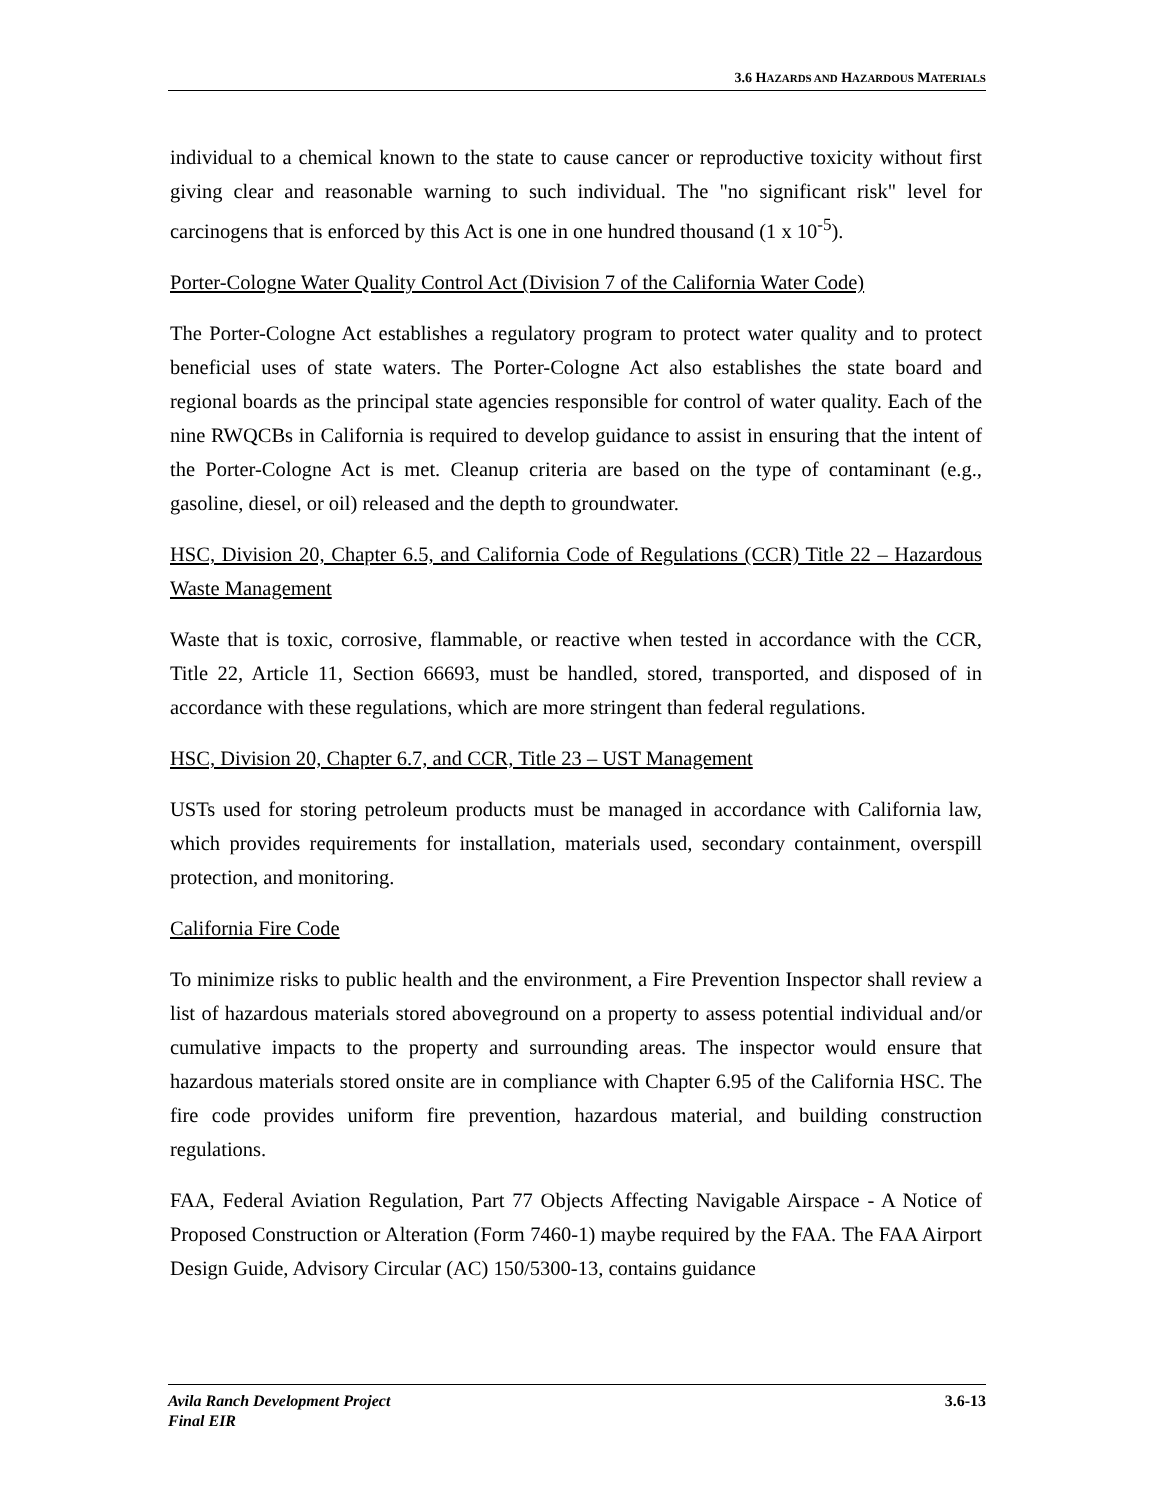3.6 HAZARDS AND HAZARDOUS MATERIALS
individual to a chemical known to the state to cause cancer or reproductive toxicity without first giving clear and reasonable warning to such individual. The "no significant risk" level for carcinogens that is enforced by this Act is one in one hundred thousand (1 x 10<sup>-5</sup>).
Porter-Cologne Water Quality Control Act (Division 7 of the California Water Code)
The Porter-Cologne Act establishes a regulatory program to protect water quality and to protect beneficial uses of state waters. The Porter-Cologne Act also establishes the state board and regional boards as the principal state agencies responsible for control of water quality. Each of the nine RWQCBs in California is required to develop guidance to assist in ensuring that the intent of the Porter-Cologne Act is met. Cleanup criteria are based on the type of contaminant (e.g., gasoline, diesel, or oil) released and the depth to groundwater.
HSC, Division 20, Chapter 6.5, and California Code of Regulations (CCR) Title 22 – Hazardous Waste Management
Waste that is toxic, corrosive, flammable, or reactive when tested in accordance with the CCR, Title 22, Article 11, Section 66693, must be handled, stored, transported, and disposed of in accordance with these regulations, which are more stringent than federal regulations.
HSC, Division 20, Chapter 6.7, and CCR, Title 23 – UST Management
USTs used for storing petroleum products must be managed in accordance with California law, which provides requirements for installation, materials used, secondary containment, overspill protection, and monitoring.
California Fire Code
To minimize risks to public health and the environment, a Fire Prevention Inspector shall review a list of hazardous materials stored aboveground on a property to assess potential individual and/or cumulative impacts to the property and surrounding areas. The inspector would ensure that hazardous materials stored onsite are in compliance with Chapter 6.95 of the California HSC. The fire code provides uniform fire prevention, hazardous material, and building construction regulations.
FAA, Federal Aviation Regulation, Part 77 Objects Affecting Navigable Airspace - A Notice of Proposed Construction or Alteration (Form 7460-1) maybe required by the FAA. The FAA Airport Design Guide, Advisory Circular (AC) 150/5300-13, contains guidance
Avila Ranch Development Project
Final EIR
3.6-13